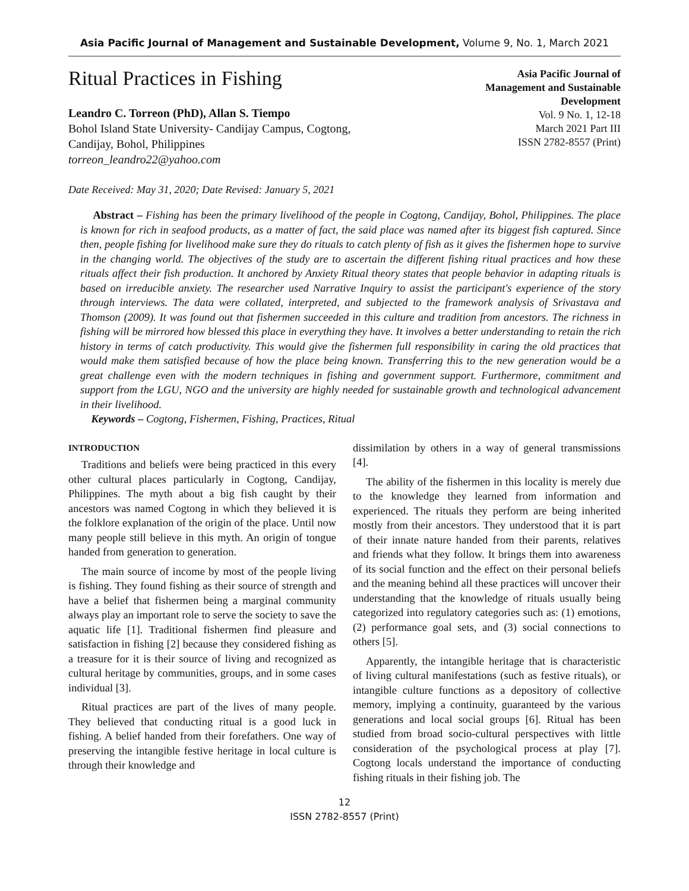Asia Pacific Journal of Management and Sustainable Development, Volume 9, No. 1, March 2021
Ritual Practices in Fishing
Leandro C. Torreon (PhD), Allan S. Tiempo
Bohol Island State University- Candijay Campus, Cogtong,
Candijay, Bohol, Philippines
torreon_leandro22@yahoo.com
Asia Pacific Journal of
Management and Sustainable
Development
Vol. 9 No. 1, 12-18
March 2021 Part III
ISSN 2782-8557 (Print)
Date Received: May 31, 2020; Date Revised: January 5, 2021
Abstract – Fishing has been the primary livelihood of the people in Cogtong, Candijay, Bohol, Philippines. The place is known for rich in seafood products, as a matter of fact, the said place was named after its biggest fish captured. Since then, people fishing for livelihood make sure they do rituals to catch plenty of fish as it gives the fishermen hope to survive in the changing world. The objectives of the study are to ascertain the different fishing ritual practices and how these rituals affect their fish production. It anchored by Anxiety Ritual theory states that people behavior in adapting rituals is based on irreducible anxiety. The researcher used Narrative Inquiry to assist the participant's experience of the story through interviews. The data were collated, interpreted, and subjected to the framework analysis of Srivastava and Thomson (2009). It was found out that fishermen succeeded in this culture and tradition from ancestors. The richness in fishing will be mirrored how blessed this place in everything they have. It involves a better understanding to retain the rich history in terms of catch productivity. This would give the fishermen full responsibility in caring the old practices that would make them satisfied because of how the place being known. Transferring this to the new generation would be a great challenge even with the modern techniques in fishing and government support. Furthermore, commitment and support from the LGU, NGO and the university are highly needed for sustainable growth and technological advancement in their livelihood.
Keywords – Cogtong, Fishermen, Fishing, Practices, Ritual
INTRODUCTION
Traditions and beliefs were being practiced in this every other cultural places particularly in Cogtong, Candijay, Philippines. The myth about a big fish caught by their ancestors was named Cogtong in which they believed it is the folklore explanation of the origin of the place. Until now many people still believe in this myth. An origin of tongue handed from generation to generation.
The main source of income by most of the people living is fishing. They found fishing as their source of strength and have a belief that fishermen being a marginal community always play an important role to serve the society to save the aquatic life [1]. Traditional fishermen find pleasure and satisfaction in fishing [2] because they considered fishing as a treasure for it is their source of living and recognized as cultural heritage by communities, groups, and in some cases individual [3].
Ritual practices are part of the lives of many people. They believed that conducting ritual is a good luck in fishing. A belief handed from their forefathers. One way of preserving the intangible festive heritage in local culture is through their knowledge and
dissimilation by others in a way of general transmissions [4].
The ability of the fishermen in this locality is merely due to the knowledge they learned from information and experienced. The rituals they perform are being inherited mostly from their ancestors. They understood that it is part of their innate nature handed from their parents, relatives and friends what they follow. It brings them into awareness of its social function and the effect on their personal beliefs and the meaning behind all these practices will uncover their understanding that the knowledge of rituals usually being categorized into regulatory categories such as: (1) emotions, (2) performance goal sets, and (3) social connections to others [5].
Apparently, the intangible heritage that is characteristic of living cultural manifestations (such as festive rituals), or intangible culture functions as a depository of collective memory, implying a continuity, guaranteed by the various generations and local social groups [6]. Ritual has been studied from broad socio-cultural perspectives with little consideration of the psychological process at play [7]. Cogtong locals understand the importance of conducting fishing rituals in their fishing job. The
12
ISSN 2782-8557 (Print)